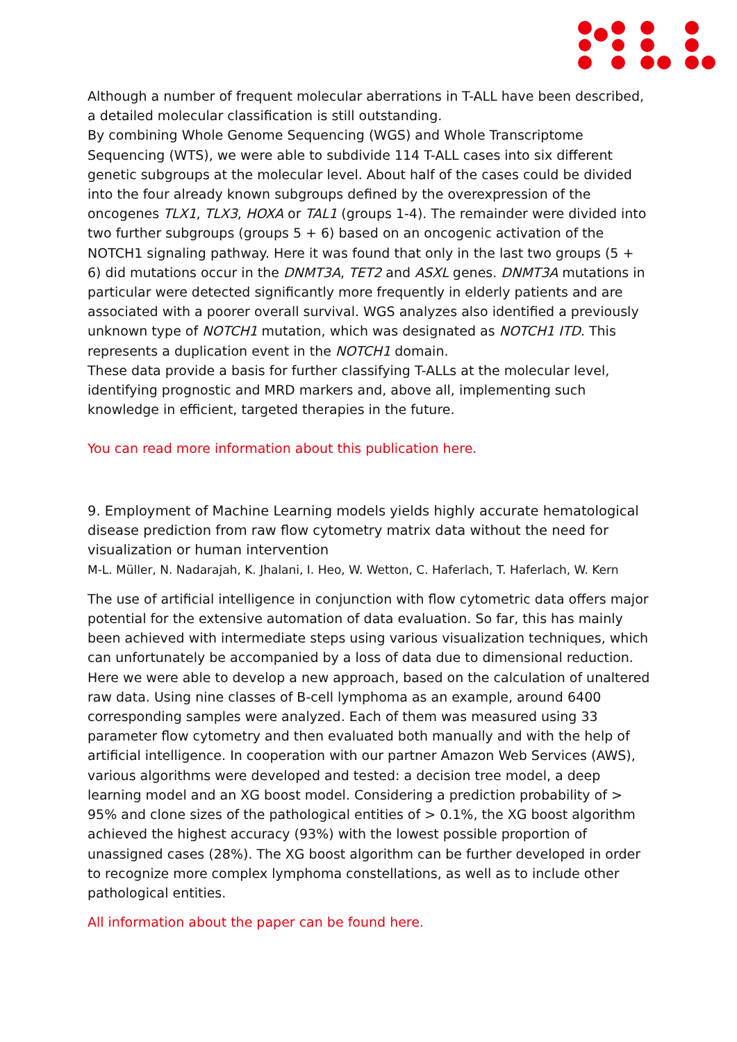Although a number of frequent molecular aberrations in T-ALL have been described, a detailed molecular classification is still outstanding.
By combining Whole Genome Sequencing (WGS) and Whole Transcriptome Sequencing (WTS), we were able to subdivide 114 T-ALL cases into six different genetic subgroups at the molecular level. About half of the cases could be divided into the four already known subgroups defined by the overexpression of the oncogenes TLX1, TLX3, HOXA or TAL1 (groups 1-4). The remainder were divided into two further subgroups (groups 5 + 6) based on an oncogenic activation of the NOTCH1 signaling pathway. Here it was found that only in the last two groups (5 + 6) did mutations occur in the DNMT3A, TET2 and ASXL genes. DNMT3A mutations in particular were detected significantly more frequently in elderly patients and are associated with a poorer overall survival. WGS analyzes also identified a previously unknown type of NOTCH1 mutation, which was designated as NOTCH1 ITD. This represents a duplication event in the NOTCH1 domain.
These data provide a basis for further classifying T-ALLs at the molecular level, identifying prognostic and MRD markers and, above all, implementing such knowledge in efficient, targeted therapies in the future.
You can read more information about this publication here.
9. Employment of Machine Learning models yields highly accurate hematological disease prediction from raw flow cytometry matrix data without the need for visualization or human intervention
M-L. Müller, N. Nadarajah, K. Jhalani, I. Heo, W. Wetton, C. Haferlach, T. Haferlach, W. Kern
The use of artificial intelligence in conjunction with flow cytometric data offers major potential for the extensive automation of data evaluation. So far, this has mainly been achieved with intermediate steps using various visualization techniques, which can unfortunately be accompanied by a loss of data due to dimensional reduction. Here we were able to develop a new approach, based on the calculation of unaltered raw data. Using nine classes of B-cell lymphoma as an example, around 6400 corresponding samples were analyzed. Each of them was measured using 33 parameter flow cytometry and then evaluated both manually and with the help of artificial intelligence. In cooperation with our partner Amazon Web Services (AWS), various algorithms were developed and tested: a decision tree model, a deep learning model and an XG boost model. Considering a prediction probability of > 95% and clone sizes of the pathological entities of > 0.1%, the XG boost algorithm achieved the highest accuracy (93%) with the lowest possible proportion of unassigned cases (28%). The XG boost algorithm can be further developed in order to recognize more complex lymphoma constellations, as well as to include other pathological entities.
All information about the paper can be found here.